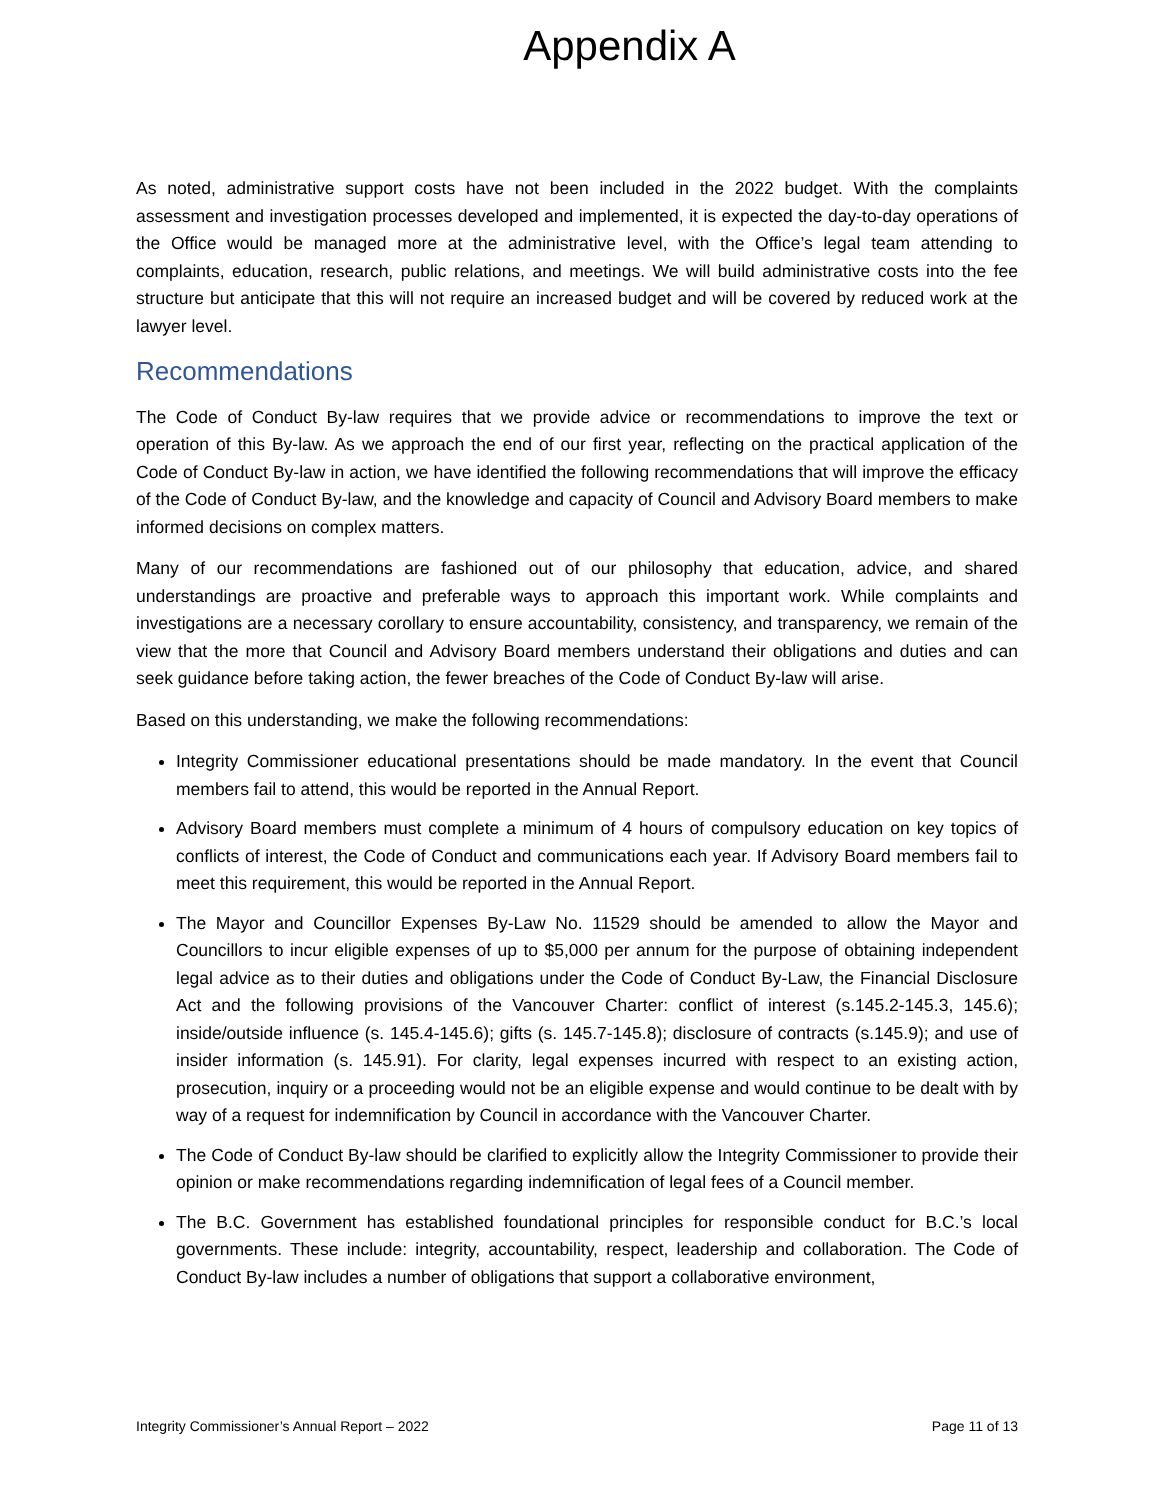Appendix A
As noted, administrative support costs have not been included in the 2022 budget. With the complaints assessment and investigation processes developed and implemented, it is expected the day-to-day operations of the Office would be managed more at the administrative level, with the Office’s legal team attending to complaints, education, research, public relations, and meetings. We will build administrative costs into the fee structure but anticipate that this will not require an increased budget and will be covered by reduced work at the lawyer level.
Recommendations
The Code of Conduct By-law requires that we provide advice or recommendations to improve the text or operation of this By-law. As we approach the end of our first year, reflecting on the practical application of the Code of Conduct By-law in action, we have identified the following recommendations that will improve the efficacy of the Code of Conduct By-law, and the knowledge and capacity of Council and Advisory Board members to make informed decisions on complex matters.
Many of our recommendations are fashioned out of our philosophy that education, advice, and shared understandings are proactive and preferable ways to approach this important work. While complaints and investigations are a necessary corollary to ensure accountability, consistency, and transparency, we remain of the view that the more that Council and Advisory Board members understand their obligations and duties and can seek guidance before taking action, the fewer breaches of the Code of Conduct By-law will arise.
Based on this understanding, we make the following recommendations:
Integrity Commissioner educational presentations should be made mandatory. In the event that Council members fail to attend, this would be reported in the Annual Report.
Advisory Board members must complete a minimum of 4 hours of compulsory education on key topics of conflicts of interest, the Code of Conduct and communications each year. If Advisory Board members fail to meet this requirement, this would be reported in the Annual Report.
The Mayor and Councillor Expenses By-Law No. 11529 should be amended to allow the Mayor and Councillors to incur eligible expenses of up to $5,000 per annum for the purpose of obtaining independent legal advice as to their duties and obligations under the Code of Conduct By-Law, the Financial Disclosure Act and the following provisions of the Vancouver Charter: conflict of interest (s.145.2-145.3, 145.6); inside/outside influence (s. 145.4-145.6); gifts (s. 145.7-145.8); disclosure of contracts (s.145.9); and use of insider information (s. 145.91). For clarity, legal expenses incurred with respect to an existing action, prosecution, inquiry or a proceeding would not be an eligible expense and would continue to be dealt with by way of a request for indemnification by Council in accordance with the Vancouver Charter.
The Code of Conduct By-law should be clarified to explicitly allow the Integrity Commissioner to provide their opinion or make recommendations regarding indemnification of legal fees of a Council member.
The B.C. Government has established foundational principles for responsible conduct for B.C.’s local governments. These include: integrity, accountability, respect, leadership and collaboration. The Code of Conduct By-law includes a number of obligations that support a collaborative environment,
Integrity Commissioner’s Annual Report – 2022 Page 11 of 13